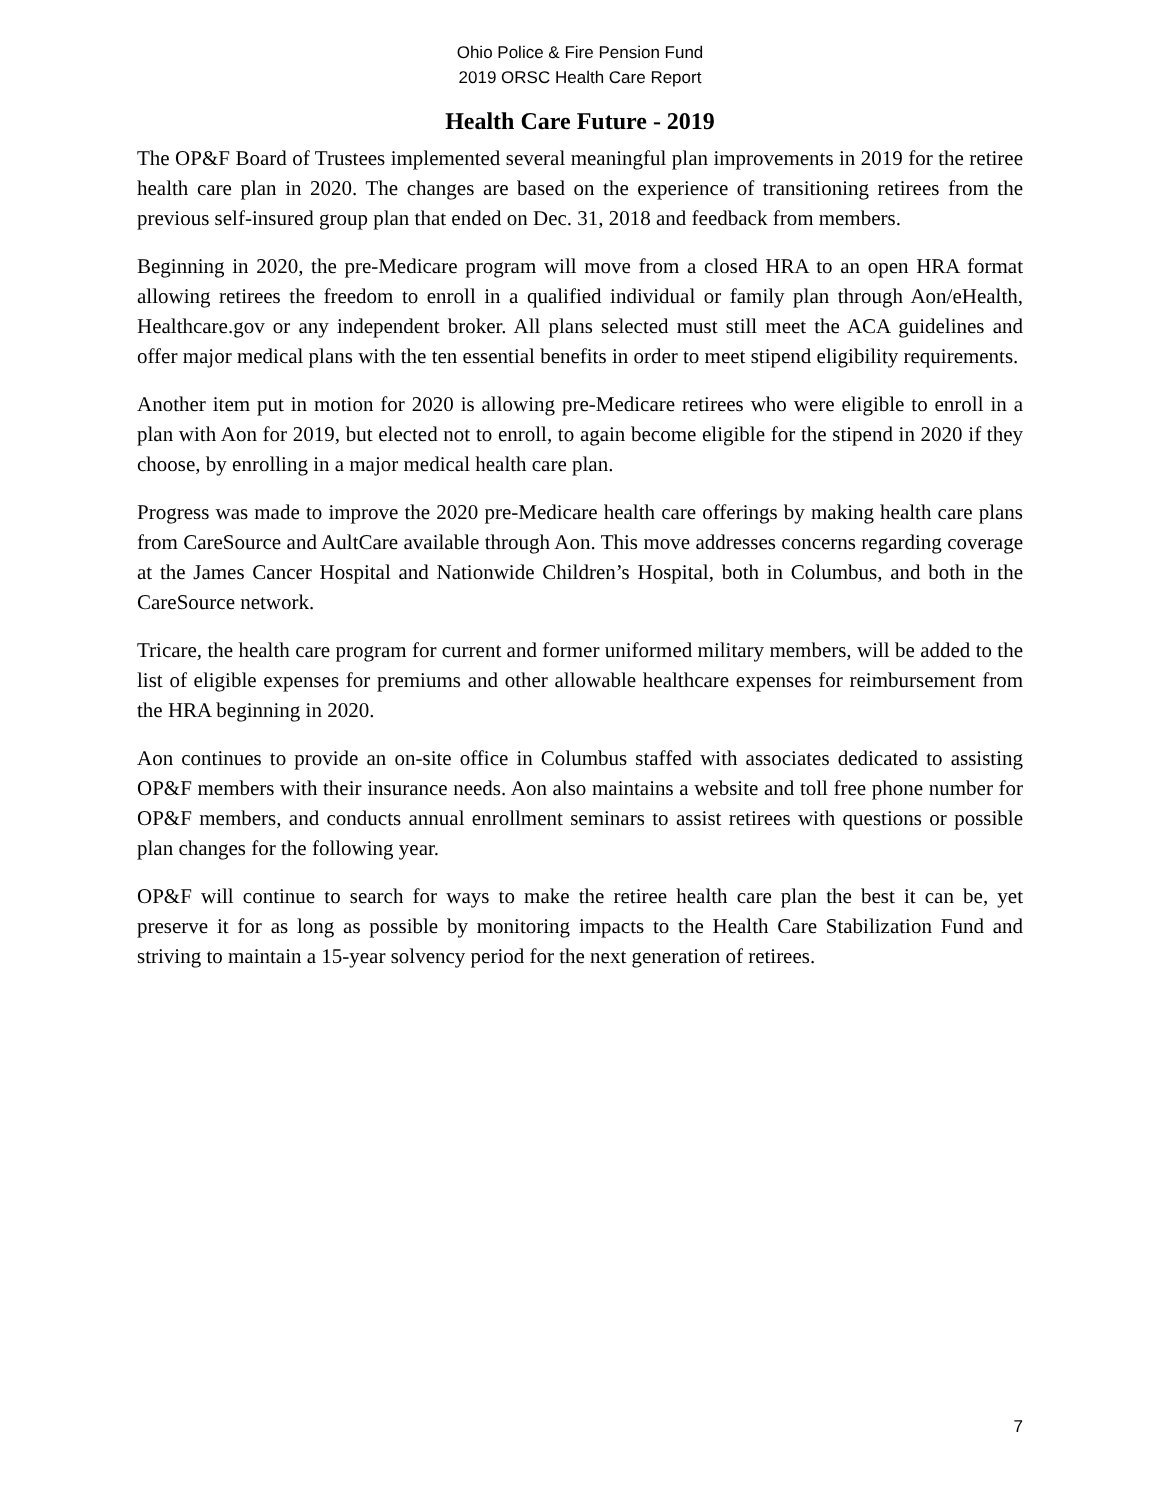Ohio Police & Fire Pension Fund
2019 ORSC Health Care Report
Health Care Future - 2019
The OP&F Board of Trustees implemented several meaningful plan improvements in 2019 for the retiree health care plan in 2020. The changes are based on the experience of transitioning retirees from the previous self-insured group plan that ended on Dec. 31, 2018 and feedback from members.
Beginning in 2020, the pre-Medicare program will move from a closed HRA to an open HRA format allowing retirees the freedom to enroll in a qualified individual or family plan through Aon/eHealth, Healthcare.gov or any independent broker. All plans selected must still meet the ACA guidelines and offer major medical plans with the ten essential benefits in order to meet stipend eligibility requirements.
Another item put in motion for 2020 is allowing pre-Medicare retirees who were eligible to enroll in a plan with Aon for 2019, but elected not to enroll, to again become eligible for the stipend in 2020 if they choose, by enrolling in a major medical health care plan.
Progress was made to improve the 2020 pre-Medicare health care offerings by making health care plans from CareSource and AultCare available through Aon. This move addresses concerns regarding coverage at the James Cancer Hospital and Nationwide Children’s Hospital, both in Columbus, and both in the CareSource network.
Tricare, the health care program for current and former uniformed military members, will be added to the list of eligible expenses for premiums and other allowable healthcare expenses for reimbursement from the HRA beginning in 2020.
Aon continues to provide an on-site office in Columbus staffed with associates dedicated to assisting OP&F members with their insurance needs. Aon also maintains a website and toll free phone number for OP&F members, and conducts annual enrollment seminars to assist retirees with questions or possible plan changes for the following year.
OP&F will continue to search for ways to make the retiree health care plan the best it can be, yet preserve it for as long as possible by monitoring impacts to the Health Care Stabilization Fund and striving to maintain a 15-year solvency period for the next generation of retirees.
7